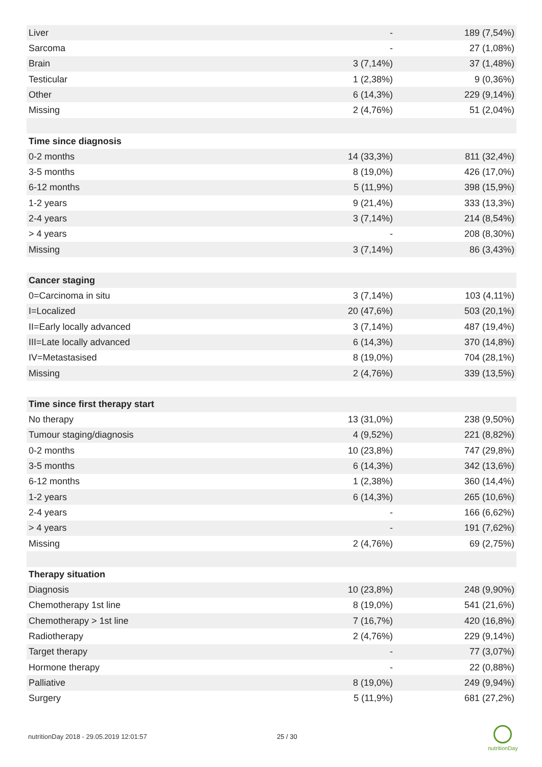| Liver | - | 189 (7,54%) |
| Sarcoma | - | 27 (1,08%) |
| Brain | 3 (7,14%) | 37 (1,48%) |
| Testicular | 1 (2,38%) | 9 (0,36%) |
| Other | 6 (14,3%) | 229 (9,14%) |
| Missing | 2 (4,76%) | 51 (2,04%) |
| Time since diagnosis | | |
| 0-2 months | 14 (33,3%) | 811 (32,4%) |
| 3-5 months | 8 (19,0%) | 426 (17,0%) |
| 6-12 months | 5 (11,9%) | 398 (15,9%) |
| 1-2 years | 9 (21,4%) | 333 (13,3%) |
| 2-4 years | 3 (7,14%) | 214 (8,54%) |
| > 4 years | - | 208 (8,30%) |
| Missing | 3 (7,14%) | 86 (3,43%) |
| Cancer staging | | |
| 0=Carcinoma in situ | 3 (7,14%) | 103 (4,11%) |
| I=Localized | 20 (47,6%) | 503 (20,1%) |
| II=Early locally advanced | 3 (7,14%) | 487 (19,4%) |
| III=Late locally advanced | 6 (14,3%) | 370 (14,8%) |
| IV=Metastasised | 8 (19,0%) | 704 (28,1%) |
| Missing | 2 (4,76%) | 339 (13,5%) |
| Time since first therapy start | | |
| No therapy | 13 (31,0%) | 238 (9,50%) |
| Tumour staging/diagnosis | 4 (9,52%) | 221 (8,82%) |
| 0-2 months | 10 (23,8%) | 747 (29,8%) |
| 3-5 months | 6 (14,3%) | 342 (13,6%) |
| 6-12 months | 1 (2,38%) | 360 (14,4%) |
| 1-2 years | 6 (14,3%) | 265 (10,6%) |
| 2-4 years | - | 166 (6,62%) |
| > 4 years | - | 191 (7,62%) |
| Missing | 2 (4,76%) | 69 (2,75%) |
| Therapy situation | | |
| Diagnosis | 10 (23,8%) | 248 (9,90%) |
| Chemotherapy 1st line | 8 (19,0%) | 541 (21,6%) |
| Chemotherapy > 1st line | 7 (16,7%) | 420 (16,8%) |
| Radiotherapy | 2 (4,76%) | 229 (9,14%) |
| Target therapy | - | 77 (3,07%) |
| Hormone therapy | - | 22 (0,88%) |
| Palliative | 8 (19,0%) | 249 (9,94%) |
| Surgery | 5 (11,9%) | 681 (27,2%) |
nutritionDay 2018 - 29.05.2019 12:01:57
25 / 30
nutritionDay